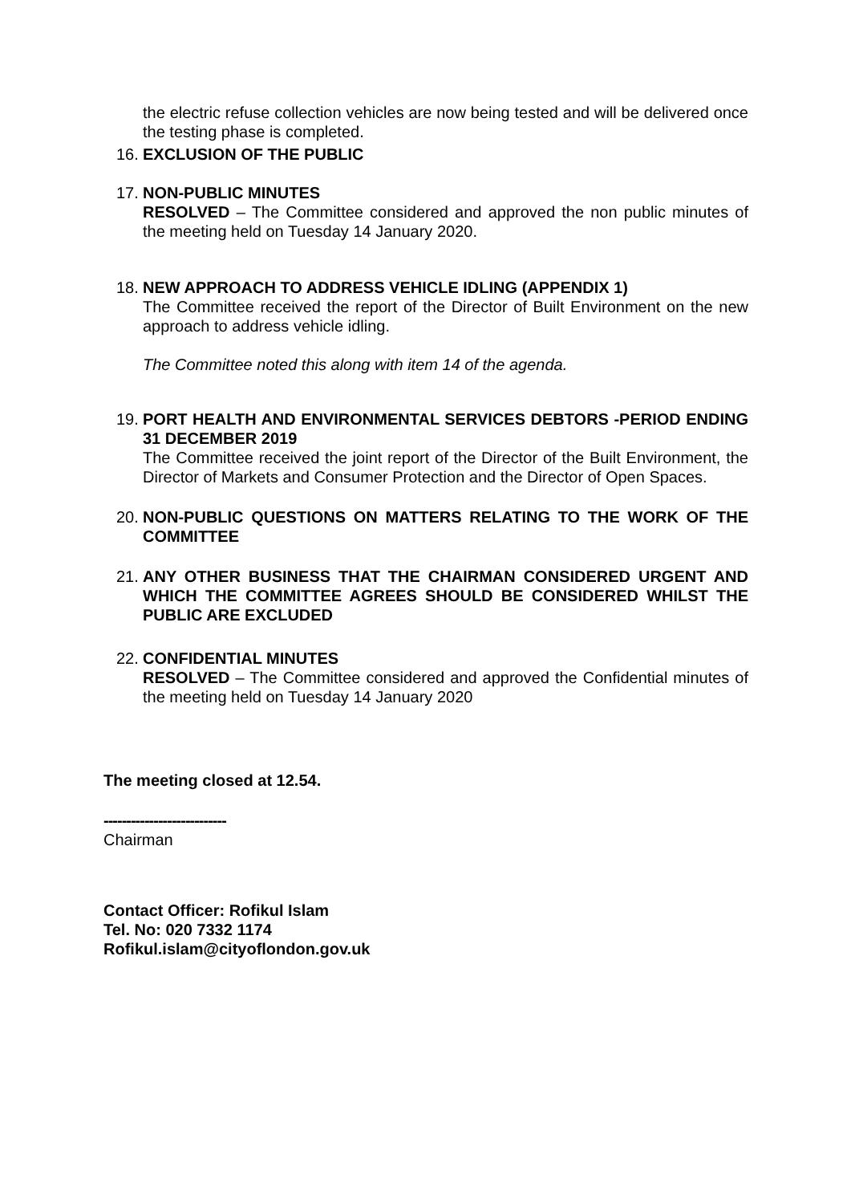the electric refuse collection vehicles are now being tested and will be delivered once the testing phase is completed.
16.
EXCLUSION OF THE PUBLIC
17.
NON-PUBLIC MINUTES
RESOLVED – The Committee considered and approved the non public minutes of the meeting held on Tuesday 14 January 2020.
18.
NEW APPROACH TO ADDRESS VEHICLE IDLING (APPENDIX 1)
The Committee received the report of the Director of Built Environment on the new approach to address vehicle idling.
The Committee noted this along with item 14 of the agenda.
19.
PORT HEALTH AND ENVIRONMENTAL SERVICES DEBTORS -PERIOD ENDING 31 DECEMBER 2019
The Committee received the joint report of the Director of the Built Environment, the Director of Markets and Consumer Protection and the Director of Open Spaces.
20.
NON-PUBLIC QUESTIONS ON MATTERS RELATING TO THE WORK OF THE COMMITTEE
21.
ANY OTHER BUSINESS THAT THE CHAIRMAN CONSIDERED URGENT AND WHICH THE COMMITTEE AGREES SHOULD BE CONSIDERED WHILST THE PUBLIC ARE EXCLUDED
22.
CONFIDENTIAL MINUTES
RESOLVED – The Committee considered and approved the Confidential minutes of the meeting held on Tuesday 14 January 2020
The meeting closed at 12.54.
---------------------------
Chairman
Contact Officer: Rofikul Islam
Tel. No: 020 7332 1174
Rofikul.islam@cityoflondon.gov.uk